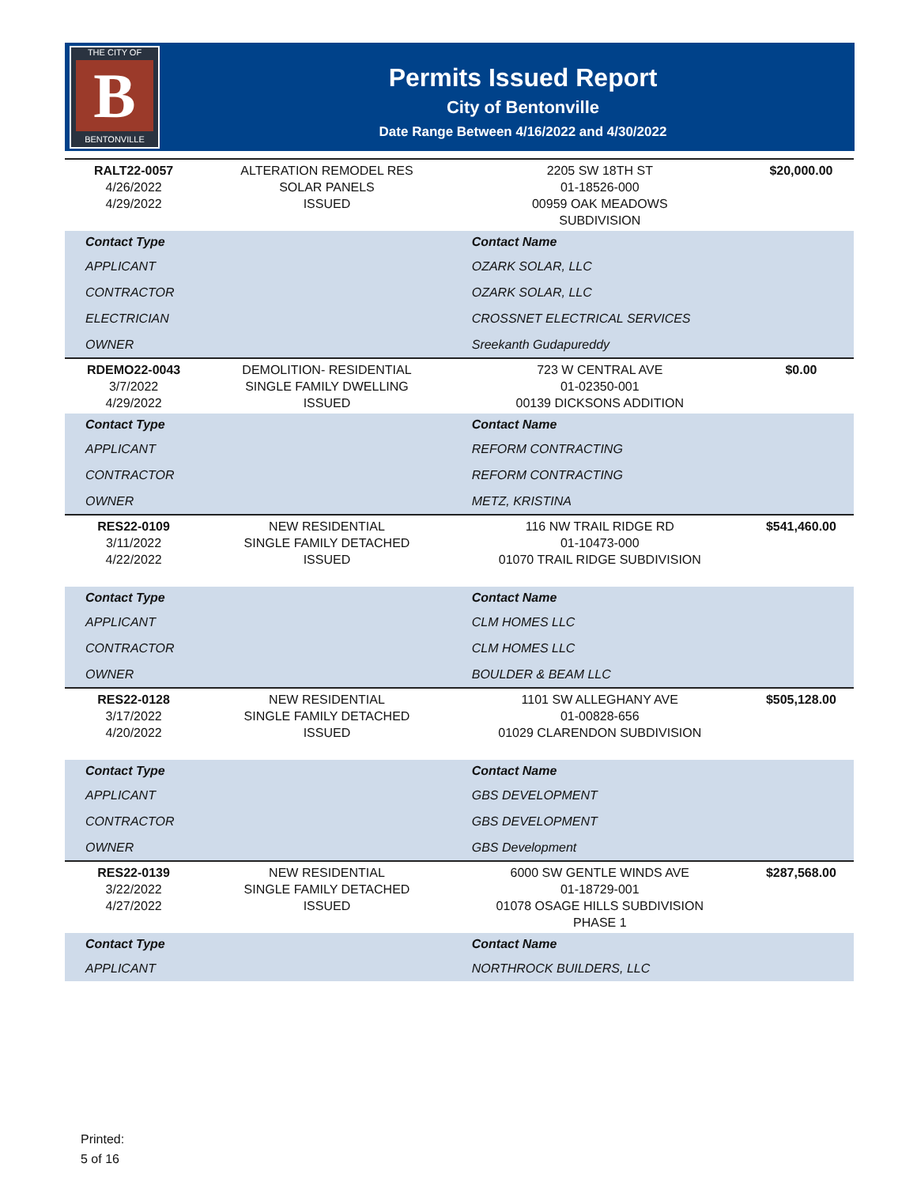THE CITY OF
B
BENTONVILLE
Permits Issued Report
City of Bentonville
Date Range Between 4/16/2022 and 4/30/2022
| RALT22-0057 4/26/2022 4/29/2022 | ALTERATION REMODEL RES SOLAR PANELS ISSUED | 2205 SW 18TH ST 01-18526-000 00959 OAK MEADOWS SUBDIVISION | $20,000.00 |
| Contact Type | | Contact Name | |
| APPLICANT | | OZARK SOLAR, LLC | |
| CONTRACTOR | | OZARK SOLAR, LLC | |
| ELECTRICIAN | | CROSSNET ELECTRICAL SERVICES | |
| OWNER | | Sreekanth Gudapureddy | |
| RDEMO22-0043 3/7/2022 4/29/2022 | DEMOLITION- RESIDENTIAL SINGLE FAMILY DWELLING ISSUED | 723 W CENTRAL AVE 01-02350-001 00139 DICKSONS ADDITION | $0.00 |
| Contact Type | | Contact Name | |
| APPLICANT | | REFORM CONTRACTING | |
| CONTRACTOR | | REFORM CONTRACTING | |
| OWNER | | METZ, KRISTINA | |
| RES22-0109 3/11/2022 4/22/2022 | NEW RESIDENTIAL SINGLE FAMILY DETACHED ISSUED | 116 NW TRAIL RIDGE RD 01-10473-000 01070 TRAIL RIDGE SUBDIVISION | $541,460.00 |
| Contact Type | | Contact Name | |
| APPLICANT | | CLM HOMES LLC | |
| CONTRACTOR | | CLM HOMES LLC | |
| OWNER | | BOULDER & BEAM LLC | |
| RES22-0128 3/17/2022 4/20/2022 | NEW RESIDENTIAL SINGLE FAMILY DETACHED ISSUED | 1101 SW ALLEGHANY AVE 01-00828-656 01029 CLARENDON SUBDIVISION | $505,128.00 |
| Contact Type | | Contact Name | |
| APPLICANT | | GBS DEVELOPMENT | |
| CONTRACTOR | | GBS DEVELOPMENT | |
| OWNER | | GBS Development | |
| RES22-0139 3/22/2022 4/27/2022 | NEW RESIDENTIAL SINGLE FAMILY DETACHED ISSUED | 6000 SW GENTLE WINDS AVE 01-18729-001 01078 OSAGE HILLS SUBDIVISION PHASE 1 | $287,568.00 |
| Contact Type | | Contact Name | |
| APPLICANT | | NORTHROCK BUILDERS, LLC | |
Printed:
5 of 16